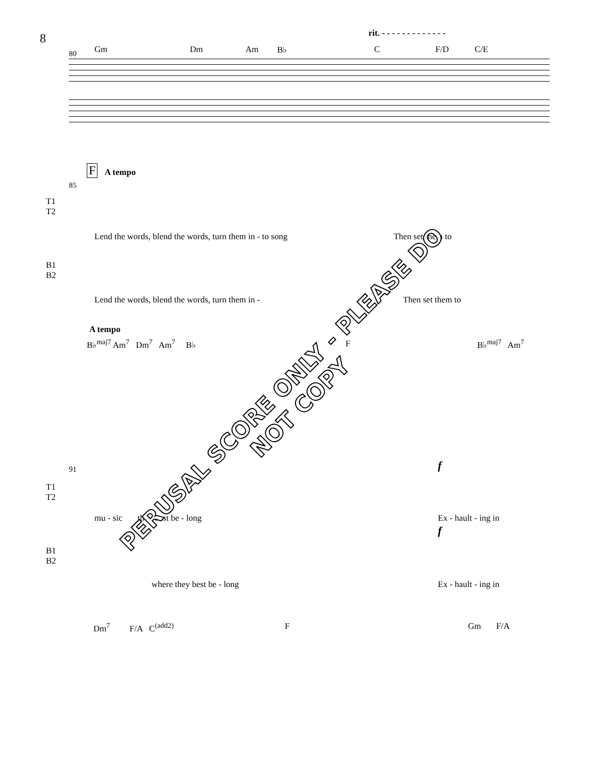8
rit. - - - - - - - - - - - - -
Gm Dm Am B♭ C F/D C/E
80
F A tempo
85
T1
T2
Lend the words, blend the words, turn them in - to song Then set them to
B1
B2
Lend the words, blend the words, turn them in - Then set them to
A tempo
B♭<sup>maj7</sup> Am<sup>7</sup> Dm<sup>7</sup> Am<sup>7</sup> B♭ F B♭<sup>maj7</sup> Am<sup>7</sup>
91 f
T1
T2
mu - sic they best be - long
Ex - hault - ing in
f
B1
B2
where they best be - long Ex - hault - ing in
Dm<sup>7</sup> F/A C<sup>(add2)</sup> F Gm F/A
PERUSAL SCORE ONLY - PLEASE DO NOT COPY